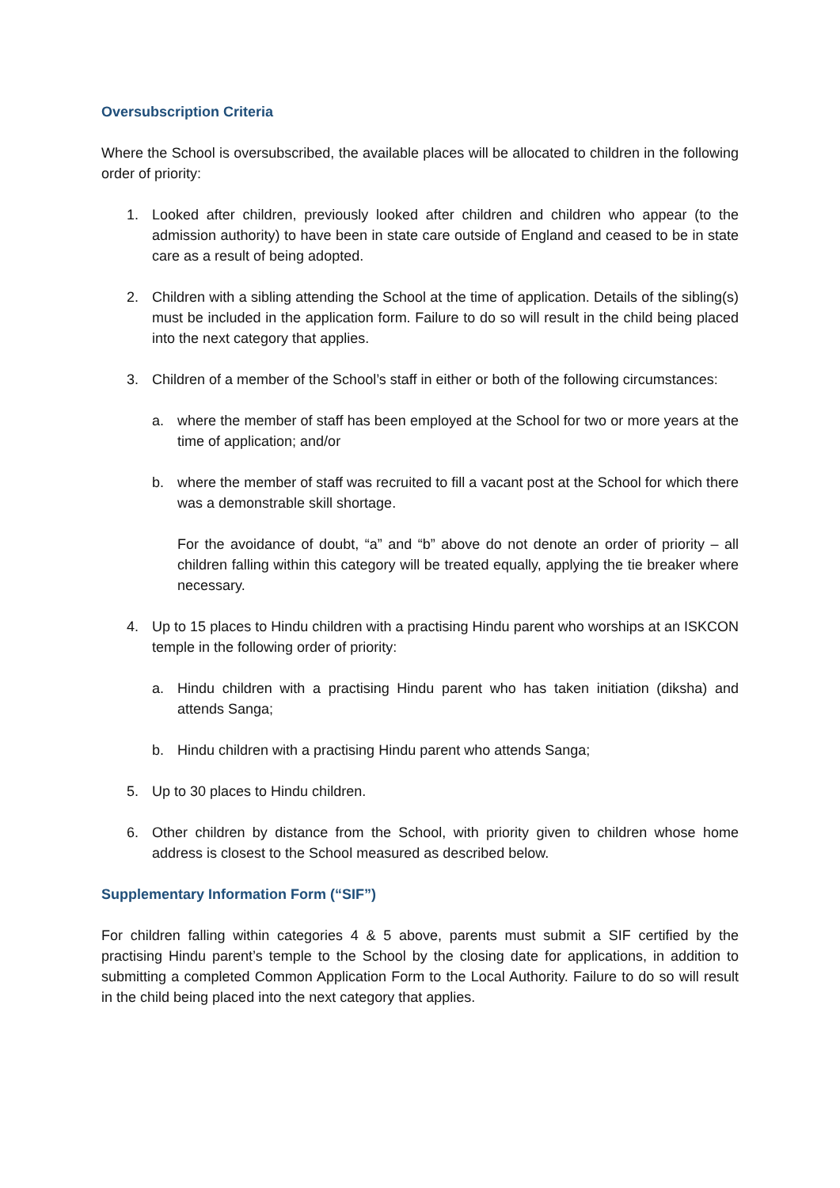Oversubscription Criteria
Where the School is oversubscribed, the available places will be allocated to children in the following order of priority:
1. Looked after children, previously looked after children and children who appear (to the admission authority) to have been in state care outside of England and ceased to be in state care as a result of being adopted.
2. Children with a sibling attending the School at the time of application. Details of the sibling(s) must be included in the application form. Failure to do so will result in the child being placed into the next category that applies.
3. Children of a member of the School’s staff in either or both of the following circumstances:
a. where the member of staff has been employed at the School for two or more years at the time of application; and/or
b. where the member of staff was recruited to fill a vacant post at the School for which there was a demonstrable skill shortage.
For the avoidance of doubt, “a” and “b” above do not denote an order of priority – all children falling within this category will be treated equally, applying the tie breaker where necessary.
4. Up to 15 places to Hindu children with a practising Hindu parent who worships at an ISKCON temple in the following order of priority:
a. Hindu children with a practising Hindu parent who has taken initiation (diksha) and attends Sanga;
b. Hindu children with a practising Hindu parent who attends Sanga;
5. Up to 30 places to Hindu children.
6. Other children by distance from the School, with priority given to children whose home address is closest to the School measured as described below.
Supplementary Information Form (“SIF”)
For children falling within categories 4 & 5 above, parents must submit a SIF certified by the practising Hindu parent’s temple to the School by the closing date for applications, in addition to submitting a completed Common Application Form to the Local Authority. Failure to do so will result in the child being placed into the next category that applies.